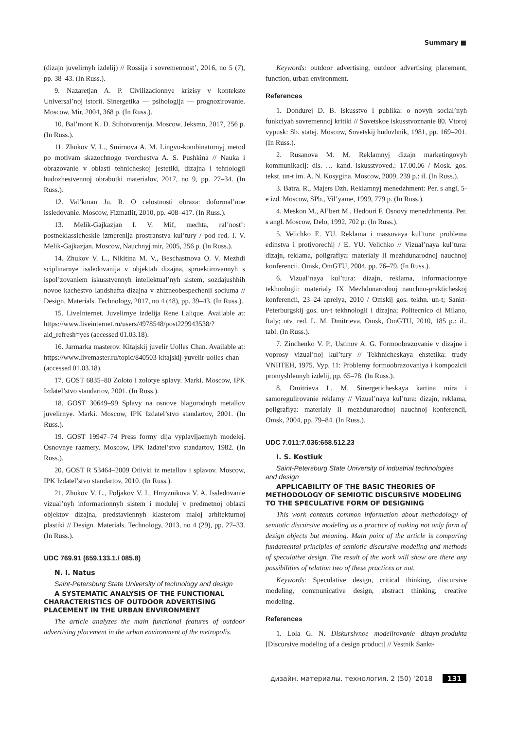Summary ■
(dizajn juvelirnyh izdelij) // Rossija i sovremennost’, 2016, no 5 (7), pp. 38–43. (In Russ.).
9. Nazaretjan A. P. Civilizacionnye krizisy v kontekste Universal’noj istorii. Sinergetika — psihologija — prognozirovanie. Moscow, Mir, 2004, 368 p. (In Russ.).
10. Bal’mont K. D. Stihotvorenija. Moscow, Jeksmo, 2017, 256 p. (In Russ.).
11. Zhukov V. L., Smirnova A. M. Lingvo-kombinatornyj metod po motivam skazochnogo tvorchestva A. S. Pushkina // Nauka i obrazovanie v oblasti tehnicheskoj jestetiki, dizajna i tehnologii hudozhestvennoj obrabotki materialov, 2017, no 9, pp. 27–34. (In Russ.).
12. Val’kman Ju. R. O celostnosti obraza: doformal’noe issledovanie. Moscow, Fizmatlit, 2010, pp. 408–417. (In Russ.).
13. Melik-Gajkazjan I. V. Mif, mechta, ral’nost’: postneklassicheskie izmerenija prostranstva kul’tury / pod red. I. V. Melik-Gajkazjan. Moscow, Nauchnyj mir, 2005, 256 p. (In Russ.).
14. Zhukov V. L., Nikitina M. V., Beschastnova O. V. Mezhdi sciplinarnye issledovanija v objektah dizajna, sproektirovannyh s ispol’zovaniem iskusstvennyh intellektual’nyh sistem, sozdajushhih novoe kachestvo landshafta dizajna v zhizneobespechenii sociuma // Design. Materials. Technology, 2017, no 4 (48), pp. 39–43. (In Russ.).
15. LiveInternet. Juvelirnye izdelija Rene Lalique. Available at: https://www.liveinternet.ru/users/4978548/post229943538/?aid_refresh=yes (accessed 01.03.18).
16. Jarmarka masterov. Kitajskij juvelir Uolles Chan. Available at: https://www.livemaster.ru/topic/840503-kitajskij-yuvelir-uolles-chan (accessed 01.03.18).
17. GOST 6835–80 Zoloto i zolotye splavy. Marki. Moscow, IPK Izdatel’stvo standartov, 2001. (In Russ.).
18. GOST 30649–99 Splavy na osnove blagorodnyh metallov juvelirnye. Marki. Moscow, IPK Izdatel’stvo standartov, 2001. (In Russ.).
19. GOST 19947–74 Press formy dlja vyplavljaemyh modelej. Osnovnye razmery. Moscow, IPK Izdatel’stvo standartov, 1982. (In Russ.).
20. GOST R 53464–2009 Otlivki iz metallov i splavov. Moscow, IPK Izdatel’stvo standartov, 2010. (In Russ.).
21. Zhukov V. L., Poljakov V. I., Hmyznikova V. A. Issledovanie vizual’nyh informacionnyh sistem i modulej v predmetnoj oblasti objektov dizajna, predstavlennyh klasterom maloj arhitekturnoj plastiki // Design. Materials. Technology, 2013, no 4 (29), pp. 27–33. (In Russ.).
UDC 769.91 (659.133.1./ 085.8)
N. I. Natus
Saint-Petersburg State University of technology and design
A SYSTEMATIC ANALYSIS OF THE FUNCTIONAL CHARACTERISTICS OF OUTDOOR ADVERTISING PLACEMENT IN THE URBAN ENVIRONMENT
The article analyzes the main functional features of outdoor advertising placement in the urban environment of the metropolis.
Keywords: outdoor advertising, outdoor advertising placement, function, urban environment.
References
1. Dondurej D. B. Iskusstvo i publika: o novyh social’nyh funkciyah sovremennoj kritiki // Sovetskoe iskusstvoznanie 80. Vtoroj vypusk: Sb. statej. Moscow, Sovetskij hudozhnik, 1981, pp. 169–201. (In Russ.).
2. Rusanova M. M. Reklamnyj dizajn marketingovyh kommunikacij: dis. … kand. iskusstvoved.: 17.00.06 / Mosk. gos. tekst. un-t im. A. N. Kosygina. Moscow, 2009, 239 p.: il. (In Russ.).
3. Batra. R., Majers Dzh. Reklamnyj menedzhment: Per. s angl, 5-e izd. Moscow, SPb., Vil’yame, 1999, 779 p. (In Russ.).
4. Meskon M., Al’bert M., Hedouri F. Osnovy menedzhmenta. Per. s angl. Moscow, Delo, 1992, 702 p. (In Russ.).
5. Velichko E. YU. Reklama i massovaya kul’tura: problema edinstva i protivorechij / E. YU. Velichko // Vizual’naya kul’tura: dizajn, reklama, poligrafiya: materialy II mezhdunarodnoj nauchnoj konferencii. Omsk, OmGTU, 2004, pp. 76–79. (In Russ.).
6. Vizual’naya kul’tura: dizajn, reklama, informacionnye tekhnologii: materialy IX Mezhdunarodnoj nauchno-prakticheskoj konferencii, 23–24 aprelya, 2010 / Omskij gos. tekhn. un-t; Sankt-Peterburgskij gos. un-t tekhnologii i dizajna; Politecnico di Milano, Italy; otv. red. L. M. Dmitrieva. Omsk, OmGTU, 2010, 185 p.: il., tabl. (In Russ.).
7. Zinchenko V. P., Ustinov A. G. Formoobrazovanie v dizajne i voprosy vizual’noj kul’tury // Tekhnicheskaya ehstetika: trudy VNIITEH, 1975. Vyp. 11: Problemy formoobrazovaniya i kompozicii promyshlennyh izdelij, pp. 65–78. (In Russ.).
8. Dmitrieva L. M. Sinergeticheskaya kartina mira i samoregulirovanie reklamy // Vizual’naya kul’tura: dizajn, reklama, poligrafiya: materialy II mezhdunarodnoj nauchnoj konferencii, Omsk, 2004, pp. 79–84. (In Russ.).
UDC 7.011:7.036:658.512.23
I. S. Kostiuk
Saint-Petersburg State University of industrial technologies and design
APPLICABILITY OF THE BASIC THEORIES OF METHODOLOGY OF SEMIOTIC DISCURSIVE MODELING TO THE SPECULATIVE FORM OF DESIGNING
This work contents common information about methodology of semiotic discursive modeling as a practice of making not only form of design objects but meaning. Main point of the article is comparing fundamental principles of semiotic discursive modeling and methods of speculative design. The result of the work will show are there any possibilities of relation two of these practices or not.
Keywords: Speculative design, critical thinking, discursive modeling, communicative design, abstract thinking, creative modeling.
References
1. Lola G. N. Diskursivnoe modelirovanie dizayn-produkta [Discursive modeling of a design product] // Vestnik Sankt-
дизайн. материалы. технология. 2 (50) '2018 131